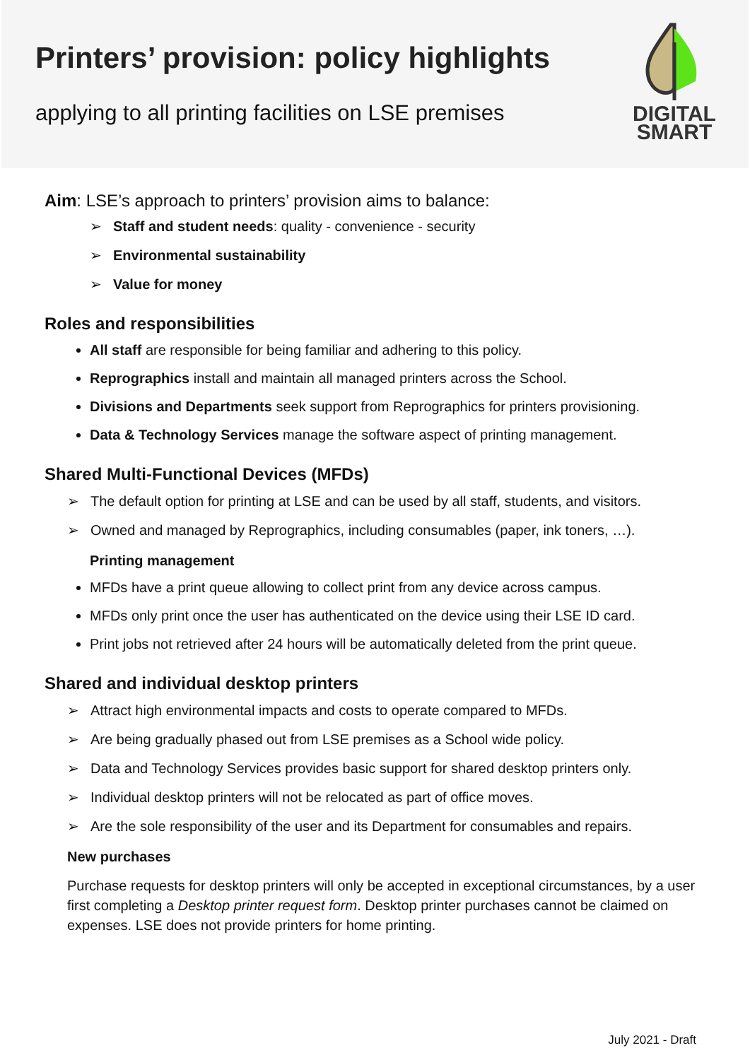Printers’ provision: policy highlights
applying to all printing facilities on LSE premises
DIGITAL
SMART
Aim: LSE’s approach to printers’ provision aims to balance:
➢ Staff and student needs: quality - convenience - security
➢ Environmental sustainability
➢ Value for money
Roles and responsibilities
All staff are responsible for being familiar and adhering to this policy.
Reprographics install and maintain all managed printers across the School.
Divisions and Departments seek support from Reprographics for printers provisioning.
Data & Technology Services manage the software aspect of printing management.
Shared Multi-Functional Devices (MFDs)
➢ The default option for printing at LSE and can be used by all staff, students, and visitors.
➢ Owned and managed by Reprographics, including consumables (paper, ink toners, …).
Printing management
MFDs have a print queue allowing to collect print from any device across campus.
MFDs only print once the user has authenticated on the device using their LSE ID card.
Print jobs not retrieved after 24 hours will be automatically deleted from the print queue.
Shared and individual desktop printers
➢ Attract high environmental impacts and costs to operate compared to MFDs.
➢ Are being gradually phased out from LSE premises as a School wide policy.
➢ Data and Technology Services provides basic support for shared desktop printers only.
➢ Individual desktop printers will not be relocated as part of office moves.
➢ Are the sole responsibility of the user and its Department for consumables and repairs.
New purchases
Purchase requests for desktop printers will only be accepted in exceptional circumstances, by a user first completing a Desktop printer request form. Desktop printer purchases cannot be claimed on expenses. LSE does not provide printers for home printing.
July 2021 - Draft